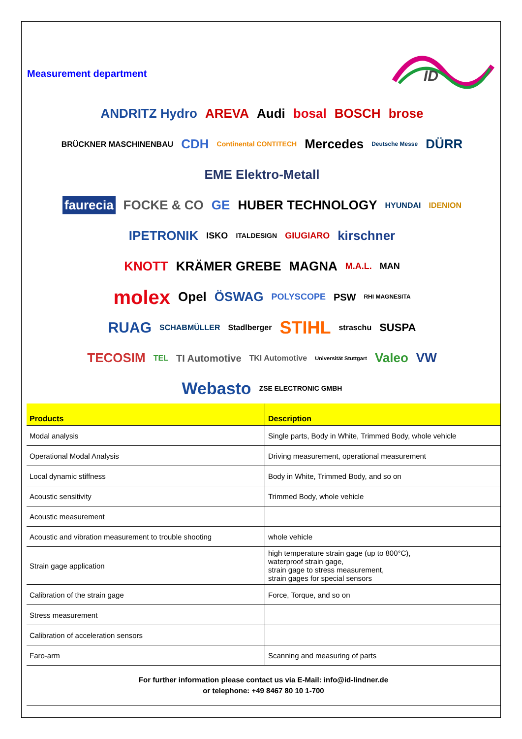Measurement department
ID
ANDRITZ Hydro AREVA Audi bosal BOSCH brose
BRÜCKNER MASCHINENBAU CDH Continental CONTITECH Mercedes Deutsche Messe DÜRR EME Elektro-Metall
faurecia FOCKE & CO GE HUBER TECHNOLOGY HYUNDAI IDENION
IPETRONIK ISKO ITALDESIGN GIUGIARO kirschner
KNOTT KRÄMER GREBE MAGNA M.A.L. MAN
molex Opel ÖSWAG POLYSCOPE PSW RHI MAGNESITA
RUAG SCHABMÜLLER Stadlberger STIHL straschu SUSPA
TECOSIM TEL TI Automotive TKI Automotive Universität Stuttgart Valeo VW
Webasto ZSE ELECTRONIC GMBH
| Products | Description |
| --- | --- |
| Modal analysis | Single parts, Body in White, Trimmed Body, whole vehicle |
| Operational Modal Analysis | Driving measurement, operational measurement |
| Local dynamic stiffness | Body in White, Trimmed Body, and so on |
| Acoustic sensitivity | Trimmed Body, whole vehicle |
| Acoustic measurement | |
| Acoustic and vibration measurement to trouble shooting | whole vehicle |
| Strain gage application | high temperature strain gage (up to 800°C), waterproof strain gage, strain gage to stress measurement, strain gages for special sensors |
| Calibration of the strain gage | Force, Torque, and so on |
| Stress measurement | |
| Calibration of acceleration sensors | |
| Faro-arm | Scanning and measuring of parts |
For further information please contact us via E-Mail: info@id-lindner.de
or telephone: +49 8467 80 10 1-700